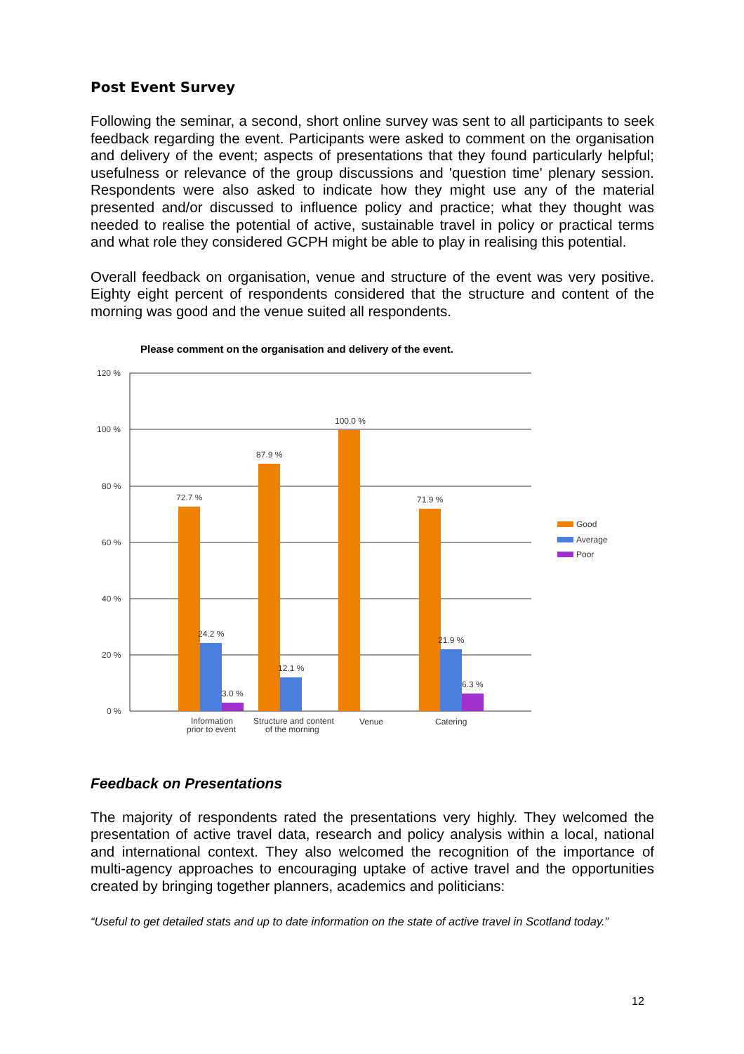Post Event Survey
Following the seminar, a second, short online survey was sent to all participants to seek feedback regarding the event. Participants were asked to comment on the organisation and delivery of the event; aspects of presentations that they found particularly helpful; usefulness or relevance of the group discussions and 'question time' plenary session. Respondents were also asked to indicate how they might use any of the material presented and/or discussed to influence policy and practice; what they thought was needed to realise the potential of active, sustainable travel in policy or practical terms and what role they considered GCPH might be able to play in realising this potential.
Overall feedback on organisation, venue and structure of the event was very positive. Eighty eight percent of respondents considered that the structure and content of the morning was good and the venue suited all respondents.
Please comment on the organisation and delivery of the event.
120 %
100 %
80 %
60 %
40 %
20 %
0 %
72.7 %
24.2 %
3.0 %
87.9 %
12.1 %
100.0 %
71.9 %
21.9 %
6.3 %
Information
prior to event
Structure and content
of the morning
Venue
Catering
Good
Average
Poor
Feedback on Presentations
The majority of respondents rated the presentations very highly. They welcomed the presentation of active travel data, research and policy analysis within a local, national and international context. They also welcomed the recognition of the importance of multi-agency approaches to encouraging uptake of active travel and the opportunities created by bringing together planners, academics and politicians:
“Useful to get detailed stats and up to date information on the state of active travel in Scotland today.”
12